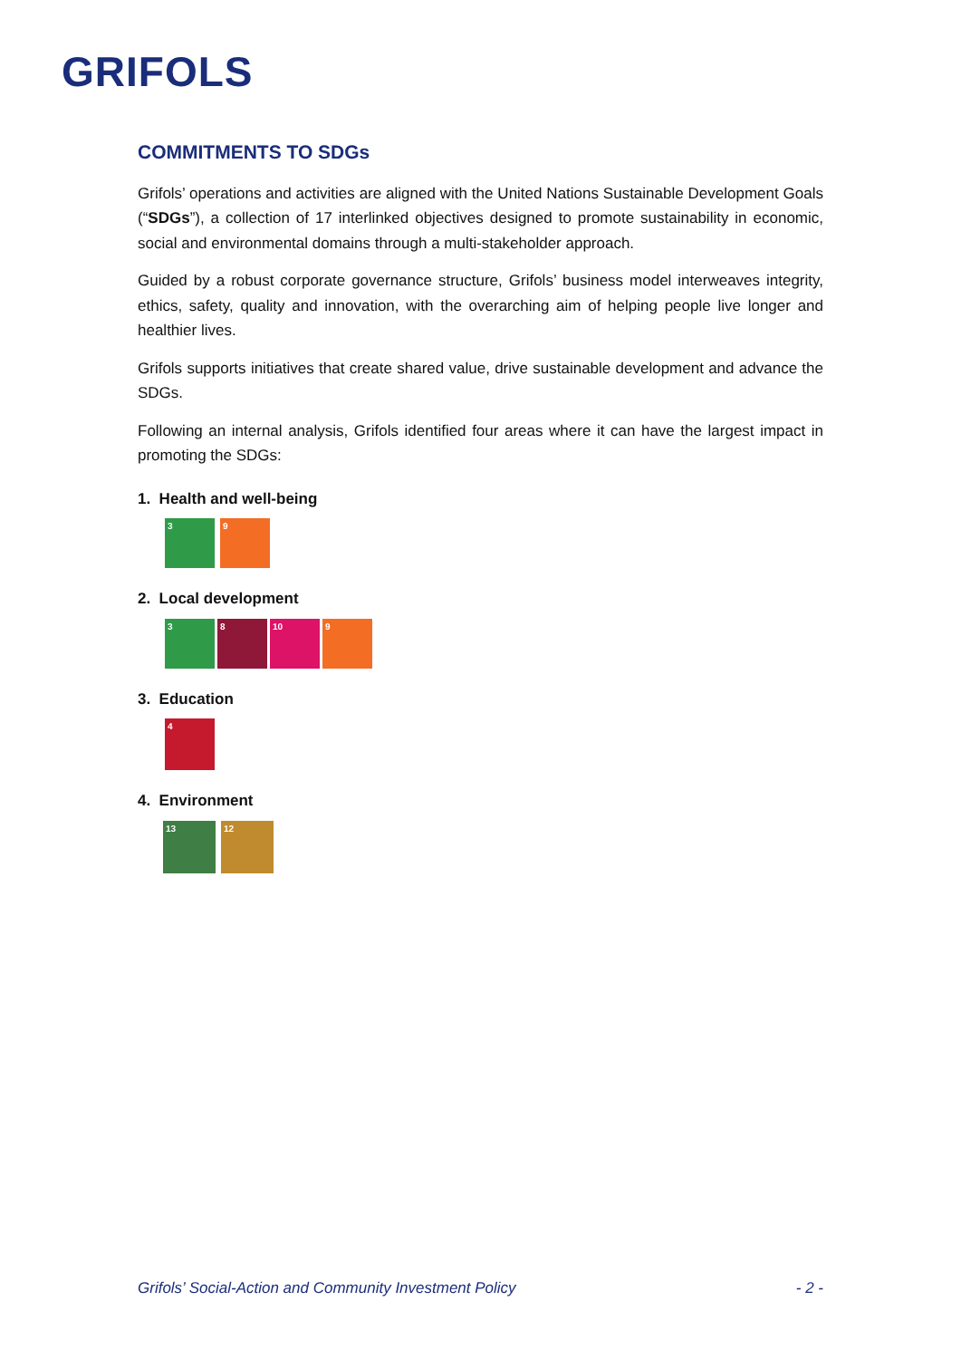GRIFOLS
COMMITMENTS TO SDGs
Grifols’ operations and activities are aligned with the United Nations Sustainable Development Goals (“SDGs”), a collection of 17 interlinked objectives designed to promote sustainability in economic, social and environmental domains through a multi-stakeholder approach.
Guided by a robust corporate governance structure, Grifols’ business model interweaves integrity, ethics, safety, quality and innovation, with the overarching aim of helping people live longer and healthier lives.
Grifols supports initiatives that create shared value, drive sustainable development and advance the SDGs.
Following an internal analysis, Grifols identified four areas where it can have the largest impact in promoting the SDGs:
1. Health and well-being
3 9
2. Local development
3 8 10 9
3. Education
4
4. Environment
13 12
Grifols’ Social-Action and Community Investment Policy - 2 -